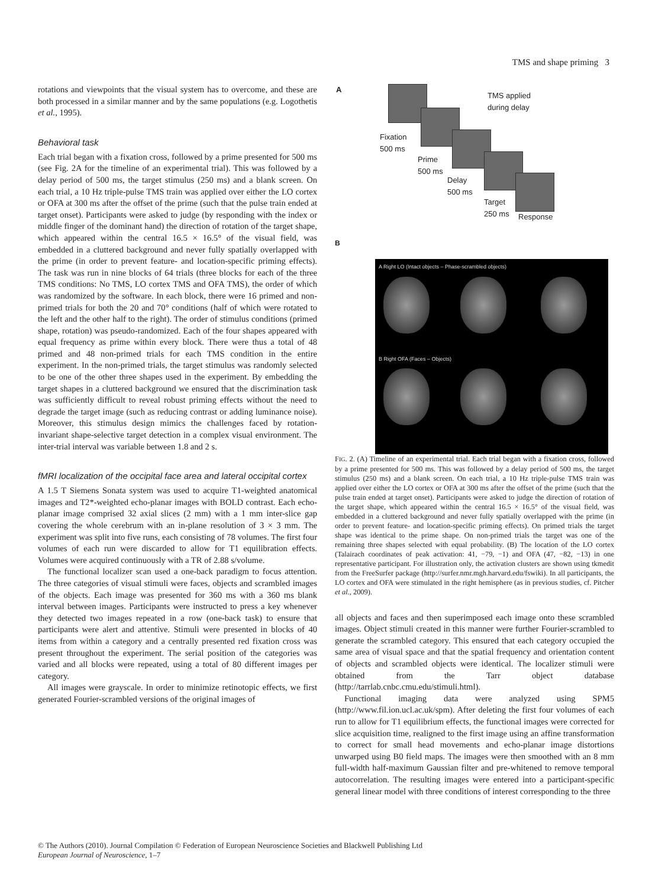TMS and shape priming 3
rotations and viewpoints that the visual system has to overcome, and these are both processed in a similar manner and by the same populations (e.g. Logothetis et al., 1995).
Behavioral task
Each trial began with a fixation cross, followed by a prime presented for 500 ms (see Fig. 2A for the timeline of an experimental trial). This was followed by a delay period of 500 ms, the target stimulus (250 ms) and a blank screen. On each trial, a 10 Hz triple-pulse TMS train was applied over either the LO cortex or OFA at 300 ms after the offset of the prime (such that the pulse train ended at target onset). Participants were asked to judge (by responding with the index or middle finger of the dominant hand) the direction of rotation of the target shape, which appeared within the central 16.5 × 16.5° of the visual field, was embedded in a cluttered background and never fully spatially overlapped with the prime (in order to prevent feature- and location-specific priming effects). The task was run in nine blocks of 64 trials (three blocks for each of the three TMS conditions: No TMS, LO cortex TMS and OFA TMS), the order of which was randomized by the software. In each block, there were 16 primed and non-primed trials for both the 20 and 70° conditions (half of which were rotated to the left and the other half to the right). The order of stimulus conditions (primed shape, rotation) was pseudo-randomized. Each of the four shapes appeared with equal frequency as prime within every block. There were thus a total of 48 primed and 48 non-primed trials for each TMS condition in the entire experiment. In the non-primed trials, the target stimulus was randomly selected to be one of the other three shapes used in the experiment. By embedding the target shapes in a cluttered background we ensured that the discrimination task was sufficiently difficult to reveal robust priming effects without the need to degrade the target image (such as reducing contrast or adding luminance noise). Moreover, this stimulus design mimics the challenges faced by rotation-invariant shape-selective target detection in a complex visual environment. The inter-trial interval was variable between 1.8 and 2 s.
fMRI localization of the occipital face area and lateral occipital cortex
A 1.5 T Siemens Sonata system was used to acquire T1-weighted anatomical images and T2*-weighted echo-planar images with BOLD contrast. Each echo-planar image comprised 32 axial slices (2 mm) with a 1 mm inter-slice gap covering the whole cerebrum with an in-plane resolution of 3 × 3 mm. The experiment was split into five runs, each consisting of 78 volumes. The first four volumes of each run were discarded to allow for T1 equilibration effects. Volumes were acquired continuously with a TR of 2.88 s/volume.
The functional localizer scan used a one-back paradigm to focus attention. The three categories of visual stimuli were faces, objects and scrambled images of the objects. Each image was presented for 360 ms with a 360 ms blank interval between images. Participants were instructed to press a key whenever they detected two images repeated in a row (one-back task) to ensure that participants were alert and attentive. Stimuli were presented in blocks of 40 items from within a category and a centrally presented red fixation cross was present throughout the experiment. The serial position of the categories was varied and all blocks were repeated, using a total of 80 different images per category.
All images were grayscale. In order to minimize retinotopic effects, we first generated Fourier-scrambled versions of the original images of
A
TMS applied
during delay
Fixation
500 ms
Prime
500 ms
Delay
500 ms
Target
250 ms
Response
B
A Right LO (Intact objects – Phase-scrambled objects)
B Right OFA (Faces – Objects)
FIG. 2. (A) Timeline of an experimental trial. Each trial began with a fixation cross, followed by a prime presented for 500 ms. This was followed by a delay period of 500 ms, the target stimulus (250 ms) and a blank screen. On each trial, a 10 Hz triple-pulse TMS train was applied over either the LO cortex or OFA at 300 ms after the offset of the prime (such that the pulse train ended at target onset). Participants were asked to judge the direction of rotation of the target shape, which appeared within the central 16.5 × 16.5° of the visual field, was embedded in a cluttered background and never fully spatially overlapped with the prime (in order to prevent feature- and location-specific priming effects). On primed trials the target shape was identical to the prime shape. On non-primed trials the target was one of the remaining three shapes selected with equal probability. (B) The location of the LO cortex (Talairach coordinates of peak activation: 41, −79, −1) and OFA (47, −82, −13) in one representative participant. For illustration only, the activation clusters are shown using tkmedit from the FreeSurfer package (http://surfer.nmr.mgh.harvard.edu/fswiki). In all participants, the LO cortex and OFA were stimulated in the right hemisphere (as in previous studies, cf. Pitcher et al., 2009).
all objects and faces and then superimposed each image onto these scrambled images. Object stimuli created in this manner were further Fourier-scrambled to generate the scrambled category. This ensured that each category occupied the same area of visual space and that the spatial frequency and orientation content of objects and scrambled objects were identical. The localizer stimuli were obtained from the Tarr object database (http://tarrlab.cnbc.cmu.edu/stimuli.html).
Functional imaging data were analyzed using SPM5 (http://www.fil.ion.ucl.ac.uk/spm). After deleting the first four volumes of each run to allow for T1 equilibrium effects, the functional images were corrected for slice acquisition time, realigned to the first image using an affine transformation to correct for small head movements and echo-planar image distortions unwarped using B0 field maps. The images were then smoothed with an 8 mm full-width half-maximum Gaussian filter and pre-whitened to remove temporal autocorrelation. The resulting images were entered into a participant-specific general linear model with three conditions of interest corresponding to the three
© The Authors (2010). Journal Compilation © Federation of European Neuroscience Societies and Blackwell Publishing Ltd
European Journal of Neuroscience, 1–7